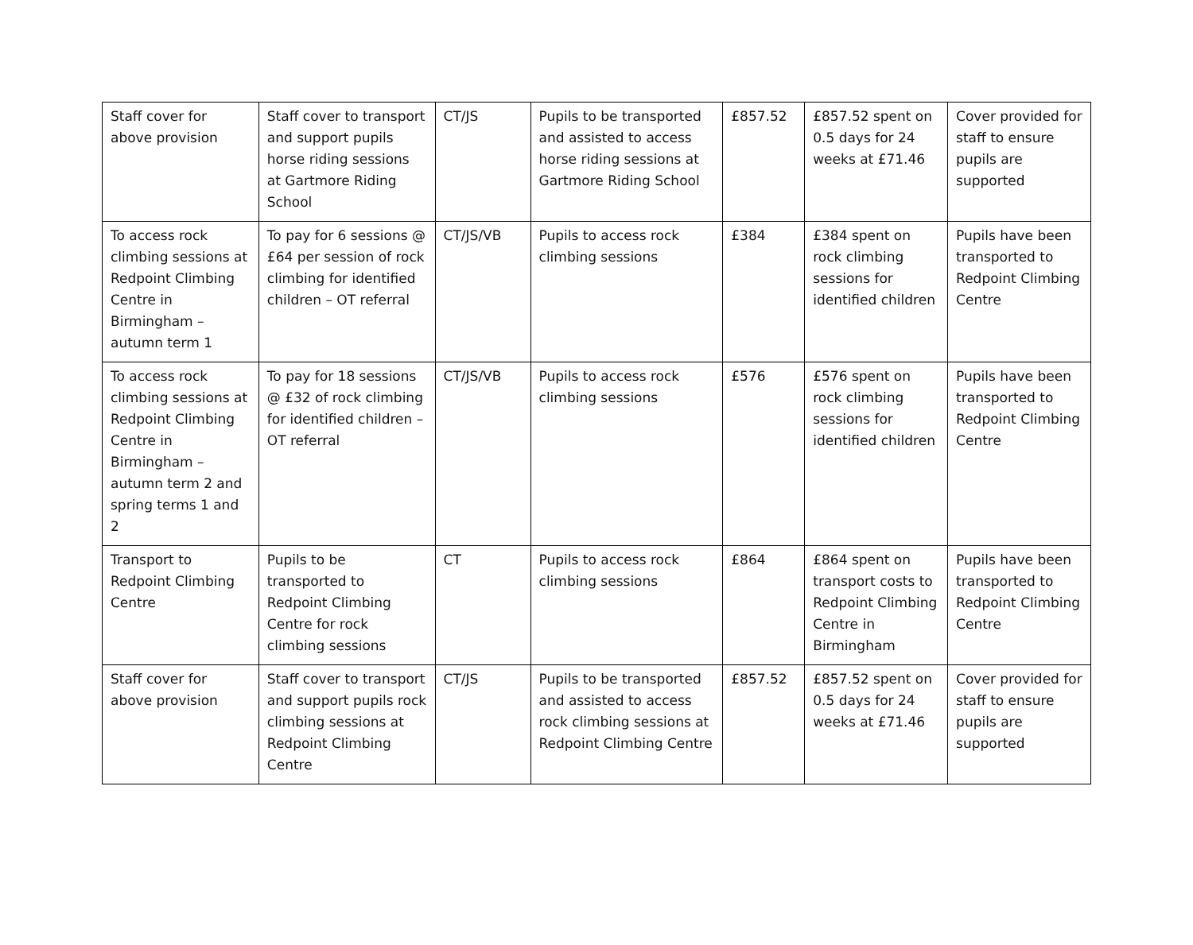| Staff cover for above provision | Staff cover to transport and support pupils horse riding sessions at Gartmore Riding School | CT/JS | Pupils to be transported and assisted to access horse riding sessions at Gartmore Riding School | £857.52 | £857.52 spent on 0.5 days for 24 weeks at £71.46 | Cover provided for staff to ensure pupils are supported |
| To access rock climbing sessions at Redpoint Climbing Centre in Birmingham – autumn term 1 | To pay for 6 sessions @ £64 per session of rock climbing for identified children – OT referral | CT/JS/VB | Pupils to access rock climbing sessions | £384 | £384 spent on rock climbing sessions for identified children | Pupils have been transported to Redpoint Climbing Centre |
| To access rock climbing sessions at Redpoint Climbing Centre in Birmingham – autumn term 2 and spring terms 1 and 2 | To pay for 18 sessions @ £32 of rock climbing for identified children – OT referral | CT/JS/VB | Pupils to access rock climbing sessions | £576 | £576 spent on rock climbing sessions for identified children | Pupils have been transported to Redpoint Climbing Centre |
| Transport to Redpoint Climbing Centre | Pupils to be transported to Redpoint Climbing Centre for rock climbing sessions | CT | Pupils to access rock climbing sessions | £864 | £864 spent on transport costs to Redpoint Climbing Centre in Birmingham | Pupils have been transported to Redpoint Climbing Centre |
| Staff cover for above provision | Staff cover to transport and support pupils rock climbing sessions at Redpoint Climbing Centre | CT/JS | Pupils to be transported and assisted to access rock climbing sessions at Redpoint Climbing Centre | £857.52 | £857.52 spent on 0.5 days for 24 weeks at £71.46 | Cover provided for staff to ensure pupils are supported |